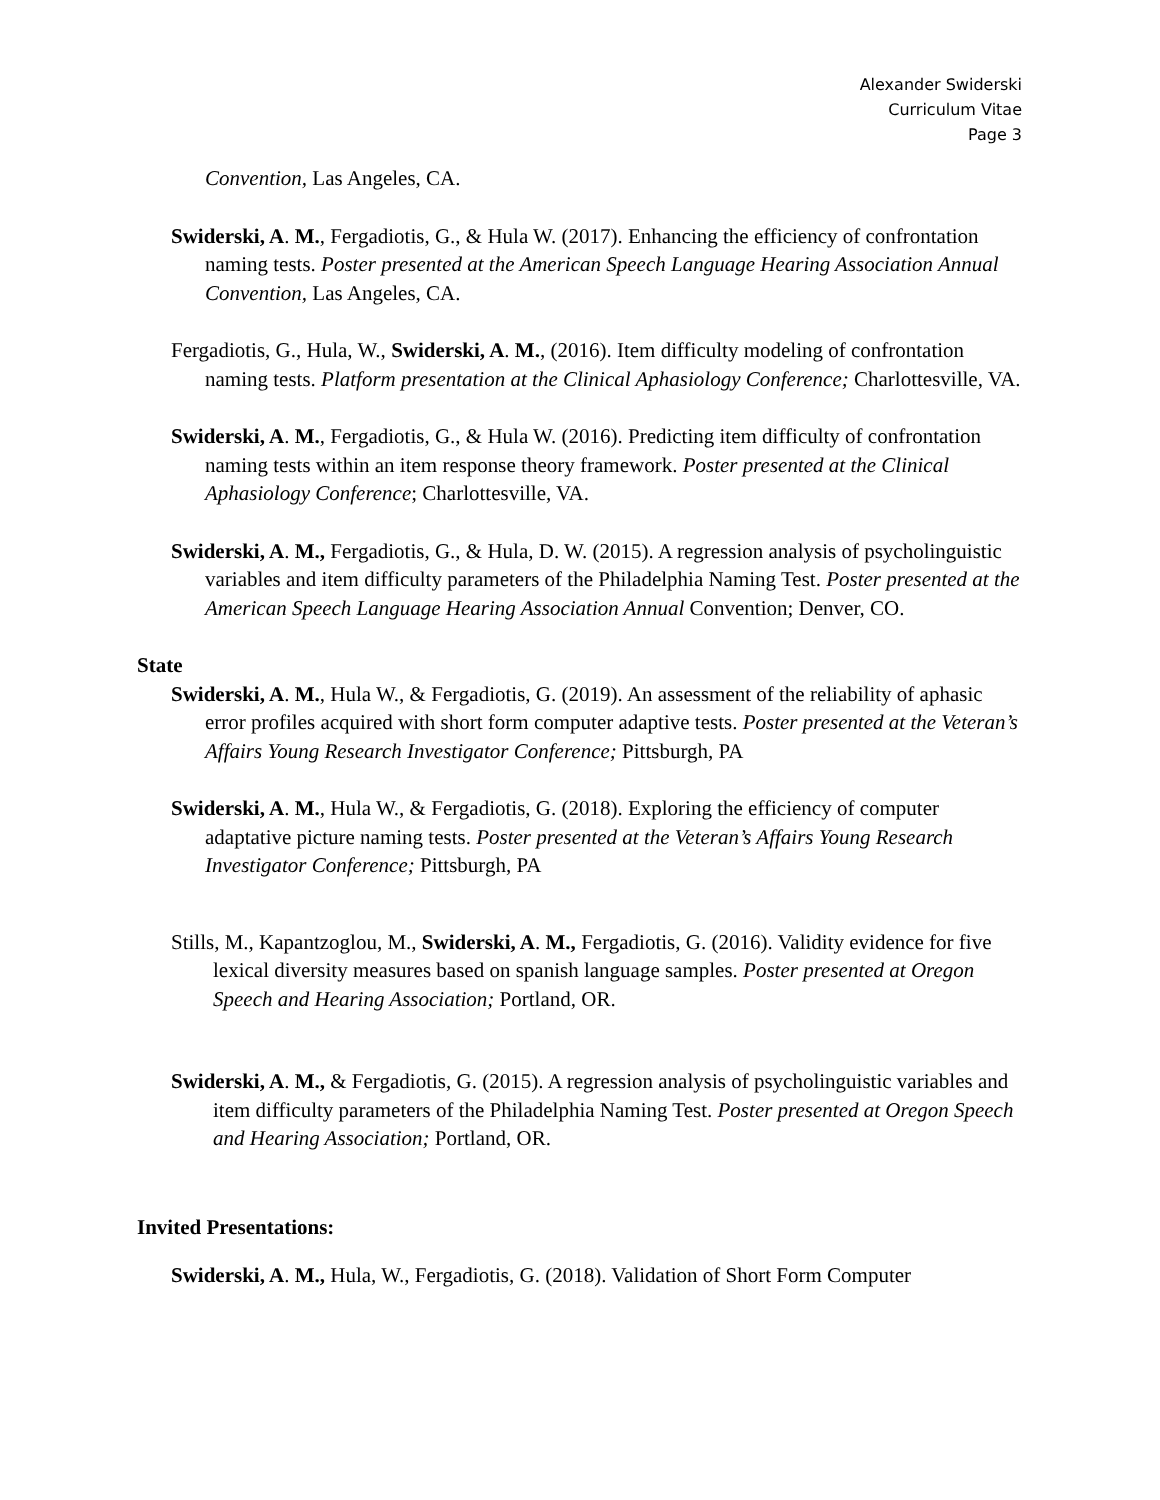Alexander Swiderski
Curriculum Vitae
Page 3
Convention, Las Angeles, CA.
Swiderski, A. M., Fergadiotis, G., & Hula W. (2017). Enhancing the efficiency of confrontation naming tests. Poster presented at the American Speech Language Hearing Association Annual Convention, Las Angeles, CA.
Fergadiotis, G., Hula, W., Swiderski, A. M., (2016). Item difficulty modeling of confrontation naming tests. Platform presentation at the Clinical Aphasiology Conference; Charlottesville, VA.
Swiderski, A. M., Fergadiotis, G., & Hula W. (2016). Predicting item difficulty of confrontation naming tests within an item response theory framework. Poster presented at the Clinical Aphasiology Conference; Charlottesville, VA.
Swiderski, A. M., Fergadiotis, G., & Hula, D. W. (2015). A regression analysis of psycholinguistic variables and item difficulty parameters of the Philadelphia Naming Test. Poster presented at the American Speech Language Hearing Association Annual Convention; Denver, CO.
State
Swiderski, A. M., Hula W., & Fergadiotis, G. (2019). An assessment of the reliability of aphasic error profiles acquired with short form computer adaptive tests. Poster presented at the Veteran’s Affairs Young Research Investigator Conference; Pittsburgh, PA
Swiderski, A. M., Hula W., & Fergadiotis, G. (2018). Exploring the efficiency of computer adaptative picture naming tests. Poster presented at the Veteran’s Affairs Young Research Investigator Conference; Pittsburgh, PA
Stills, M., Kapantzoglou, M., Swiderski, A. M., Fergadiotis, G. (2016). Validity evidence for five lexical diversity measures based on spanish language samples. Poster presented at Oregon Speech and Hearing Association; Portland, OR.
Swiderski, A. M., & Fergadiotis, G. (2015). A regression analysis of psycholinguistic variables and item difficulty parameters of the Philadelphia Naming Test. Poster presented at Oregon Speech and Hearing Association; Portland, OR.
Invited Presentations:
Swiderski, A. M., Hula, W., Fergadiotis, G. (2018). Validation of Short Form Computer